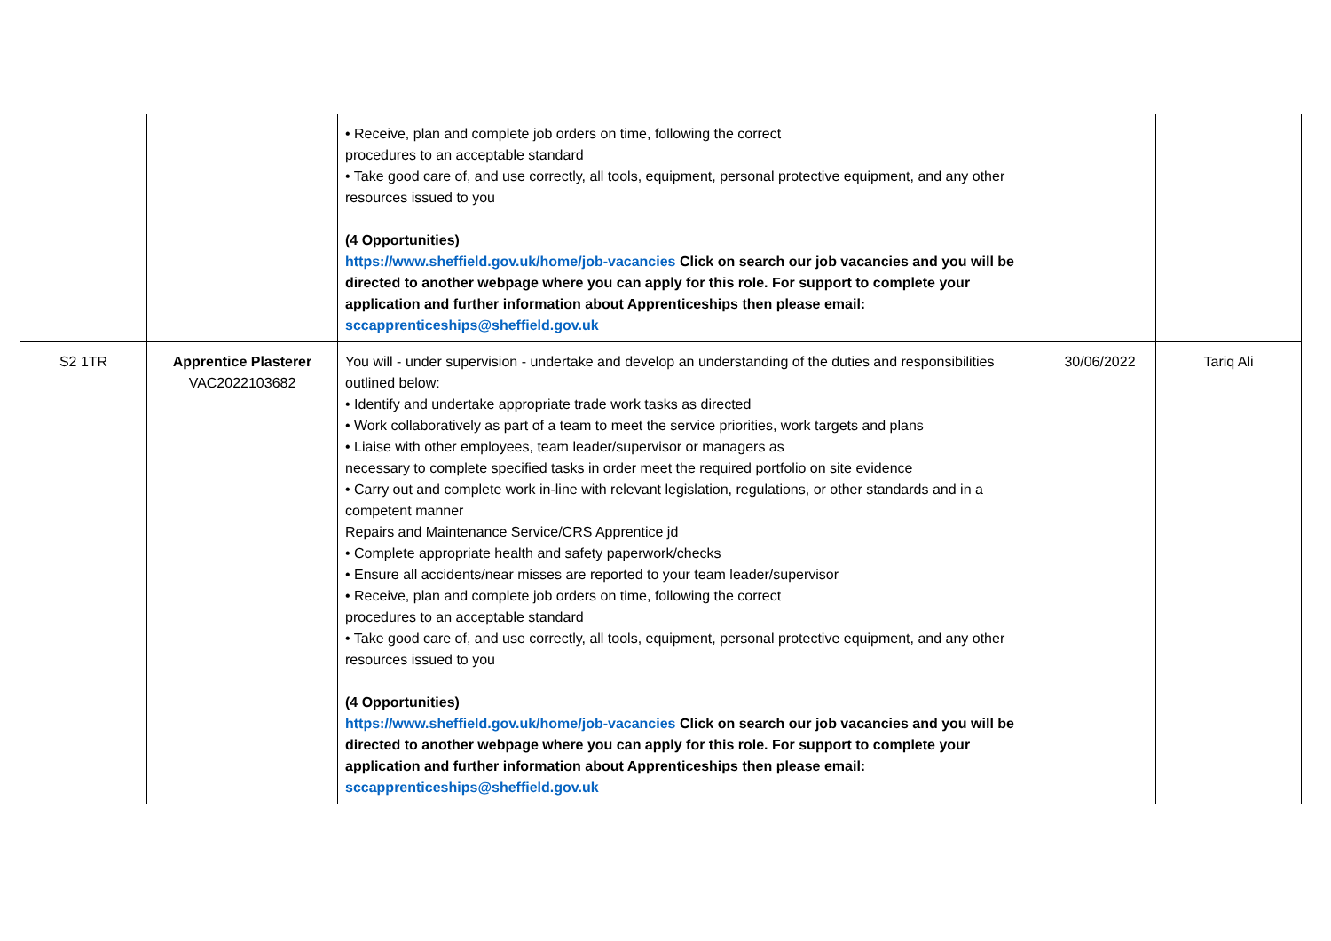| | | • Receive, plan and complete job orders on time, following the correct procedures to an acceptable standard • Take good care of, and use correctly, all tools, equipment, personal protective equipment, and any other resources issued to you (4 Opportunities) https://www.sheffield.gov.uk/home/job-vacancies Click on search our job vacancies and you will be directed to another webpage where you can apply for this role. For support to complete your application and further information about Apprenticeships then please email: sccapprenticeships@sheffield.gov.uk | | |
| S2 1TR | Apprentice Plasterer VAC2022103682 | You will - under supervision - undertake and develop an understanding of the duties and responsibilities outlined below: • Identify and undertake appropriate trade work tasks as directed • Work collaboratively as part of a team to meet the service priorities, work targets and plans • Liaise with other employees, team leader/supervisor or managers as necessary to complete specified tasks in order meet the required portfolio on site evidence • Carry out and complete work in-line with relevant legislation, regulations, or other standards and in a competent manner Repairs and Maintenance Service/CRS Apprentice jd • Complete appropriate health and safety paperwork/checks • Ensure all accidents/near misses are reported to your team leader/supervisor • Receive, plan and complete job orders on time, following the correct procedures to an acceptable standard • Take good care of, and use correctly, all tools, equipment, personal protective equipment, and any other resources issued to you (4 Opportunities) https://www.sheffield.gov.uk/home/job-vacancies Click on search our job vacancies and you will be directed to another webpage where you can apply for this role. For support to complete your application and further information about Apprenticeships then please email: sccapprenticeships@sheffield.gov.uk | 30/06/2022 | Tariq Ali |